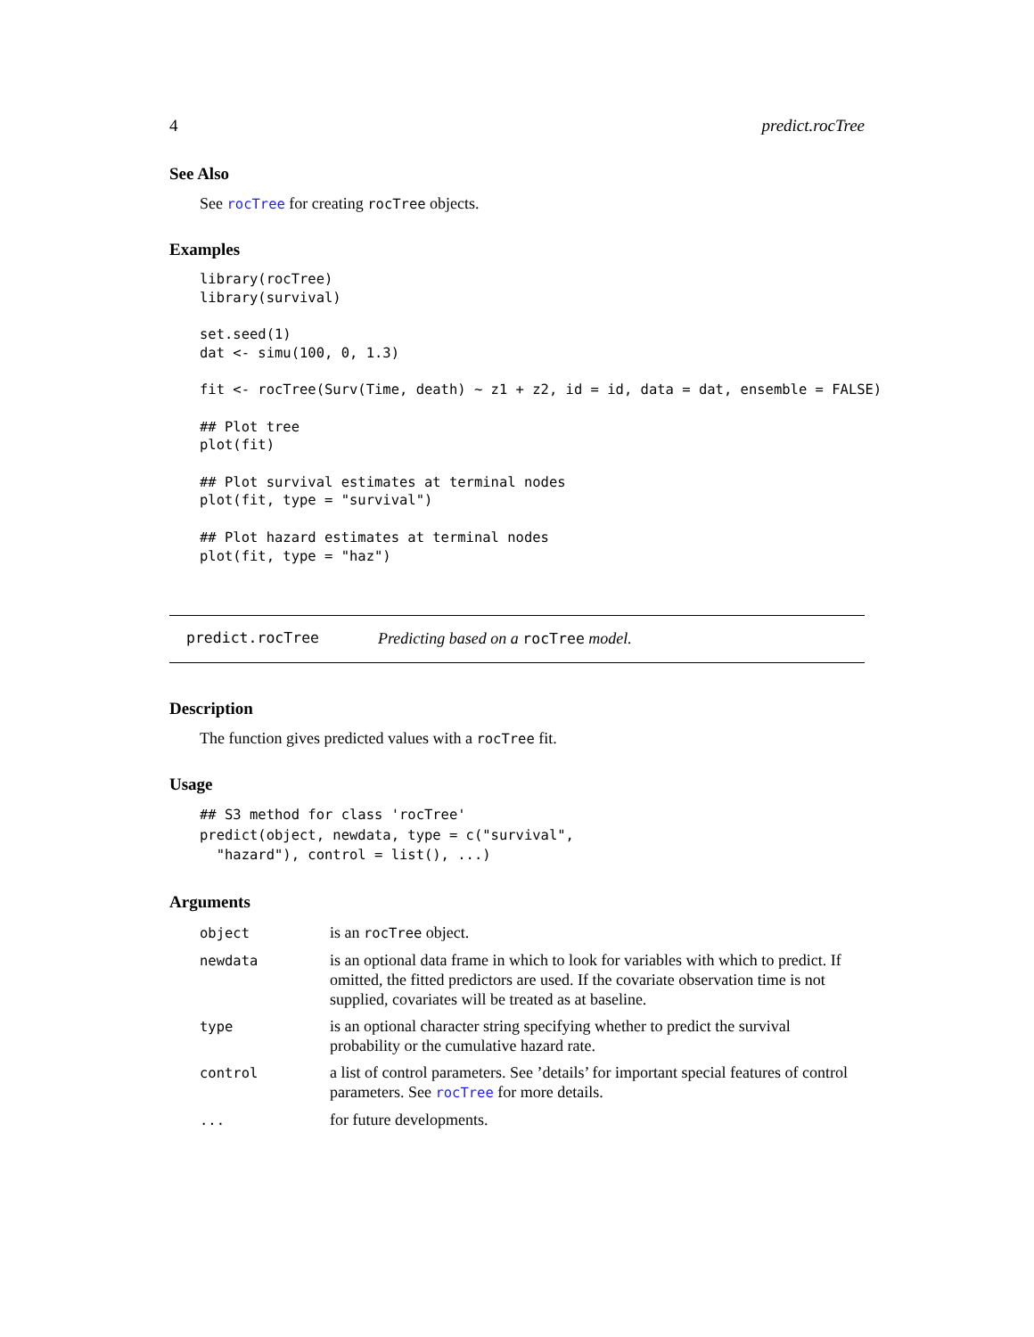4 predict.rocTree
See Also
See rocTree for creating rocTree objects.
Examples
library(rocTree)
library(survival)

set.seed(1)
dat <- simu(100, 0, 1.3)

fit <- rocTree(Surv(Time, death) ~ z1 + z2, id = id, data = dat, ensemble = FALSE)

## Plot tree
plot(fit)

## Plot survival estimates at terminal nodes
plot(fit, type = "survival")

## Plot hazard estimates at terminal nodes
plot(fit, type = "haz")
predict.rocTree Predicting based on a rocTree model.
Description
The function gives predicted values with a rocTree fit.
Usage
## S3 method for class 'rocTree'
predict(object, newdata, type = c("survival",
  "hazard"), control = list(), ...)
Arguments
| object | is an rocTree object. |
| newdata | is an optional data frame in which to look for variables with which to predict. If omitted, the fitted predictors are used. If the covariate observation time is not supplied, covariates will be treated as at baseline. |
| type | is an optional character string specifying whether to predict the survival probability or the cumulative hazard rate. |
| control | a list of control parameters. See ’details’ for important special features of control parameters. See rocTree for more details. |
| ... | for future developments. |